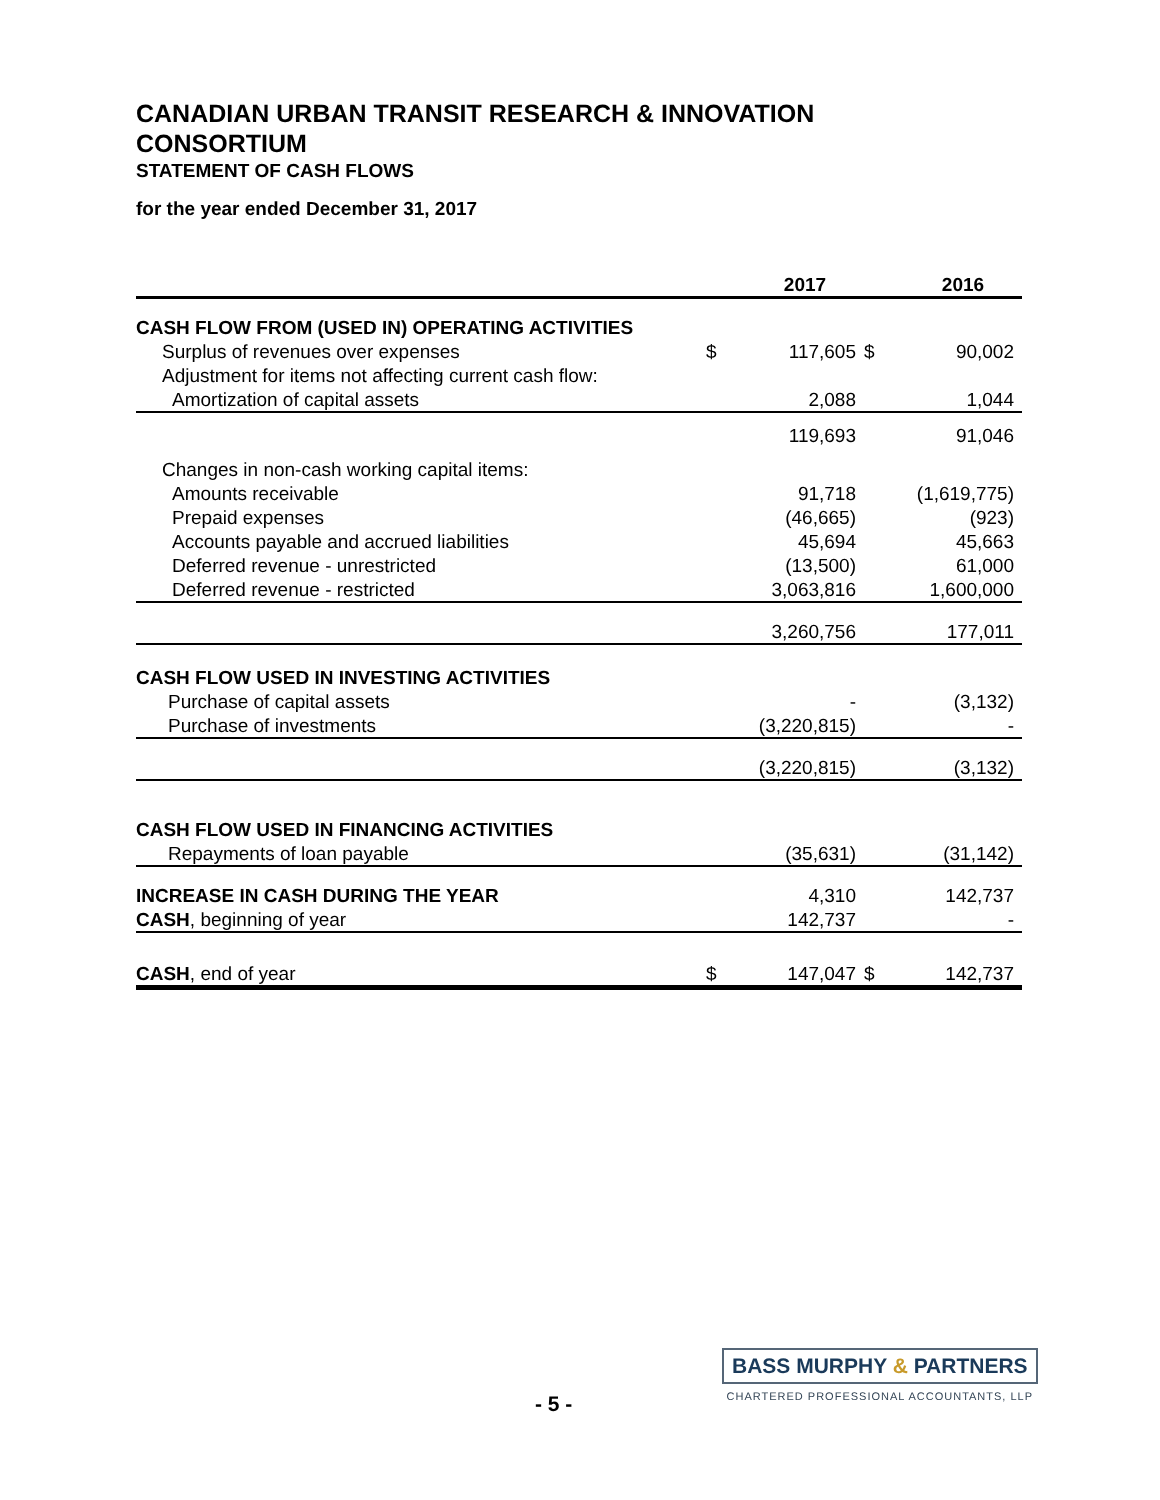CANADIAN URBAN TRANSIT RESEARCH & INNOVATION CONSORTIUM
STATEMENT OF CASH FLOWS
for the year ended December 31, 2017
| | | 2017 | | 2016 |
| --- | --- | --- | --- | --- |
| CASH FLOW FROM (USED IN) OPERATING ACTIVITIES | | | | |
| Surplus of revenues over expenses | $ | 117,605 | $ | 90,002 |
| Adjustment for items not affecting current cash flow: | | | | |
| Amortization of capital assets | | 2,088 | | 1,044 |
| | | 119,693 | | 91,046 |
| Changes in non-cash working capital items: | | | | |
| Amounts receivable | | 91,718 | | (1,619,775) |
| Prepaid expenses | | (46,665) | | (923) |
| Accounts payable and accrued liabilities | | 45,694 | | 45,663 |
| Deferred revenue - unrestricted | | (13,500) | | 61,000 |
| Deferred revenue - restricted | | 3,063,816 | | 1,600,000 |
| | | 3,260,756 | | 177,011 |
| CASH FLOW USED IN INVESTING ACTIVITIES | | | | |
| Purchase of capital assets | | - | | (3,132) |
| Purchase of investments | | (3,220,815) | | - |
| | | (3,220,815) | | (3,132) |
| CASH FLOW USED IN FINANCING ACTIVITIES | | | | |
| Repayments of loan payable | | (35,631) | | (31,142) |
| INCREASE IN CASH DURING THE YEAR | | 4,310 | | 142,737 |
| CASH , beginning of year | | 142,737 | | - |
| CASH , end of year | $ | 147,047 | $ | 142,737 |
BASS MURPHY & PARTNERS
CHARTERED PROFESSIONAL ACCOUNTANTS, LLP
- 5 -